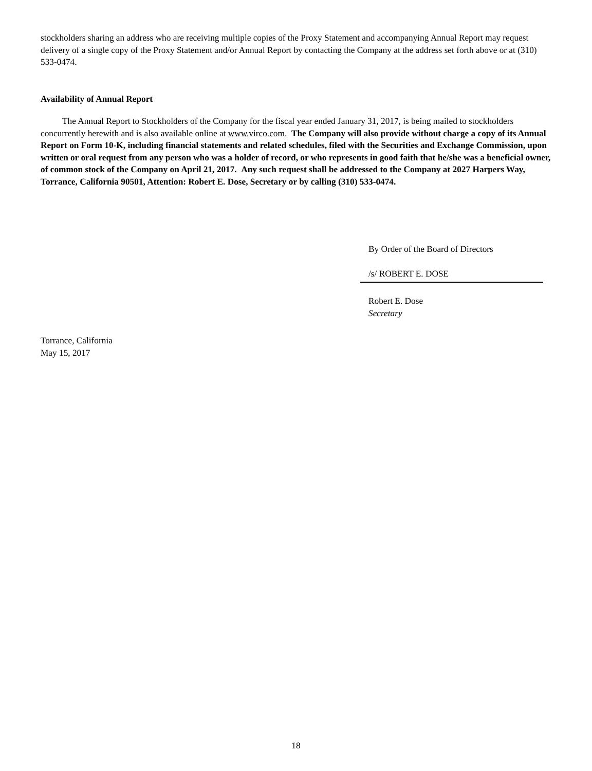stockholders sharing an address who are receiving multiple copies of the Proxy Statement and accompanying Annual Report may request delivery of a single copy of the Proxy Statement and/or Annual Report by contacting the Company at the address set forth above or at (310) 533-0474.
Availability of Annual Report
The Annual Report to Stockholders of the Company for the fiscal year ended January 31, 2017, is being mailed to stockholders concurrently herewith and is also available online at www.virco.com. The Company will also provide without charge a copy of its Annual Report on Form 10-K, including financial statements and related schedules, filed with the Securities and Exchange Commission, upon written or oral request from any person who was a holder of record, or who represents in good faith that he/she was a beneficial owner, of common stock of the Company on April 21, 2017. Any such request shall be addressed to the Company at 2027 Harpers Way, Torrance, California 90501, Attention: Robert E. Dose, Secretary or by calling (310) 533-0474.
By Order of the Board of Directors
/s/ ROBERT E. DOSE
Robert E. Dose
Secretary
Torrance, California
May 15, 2017
18